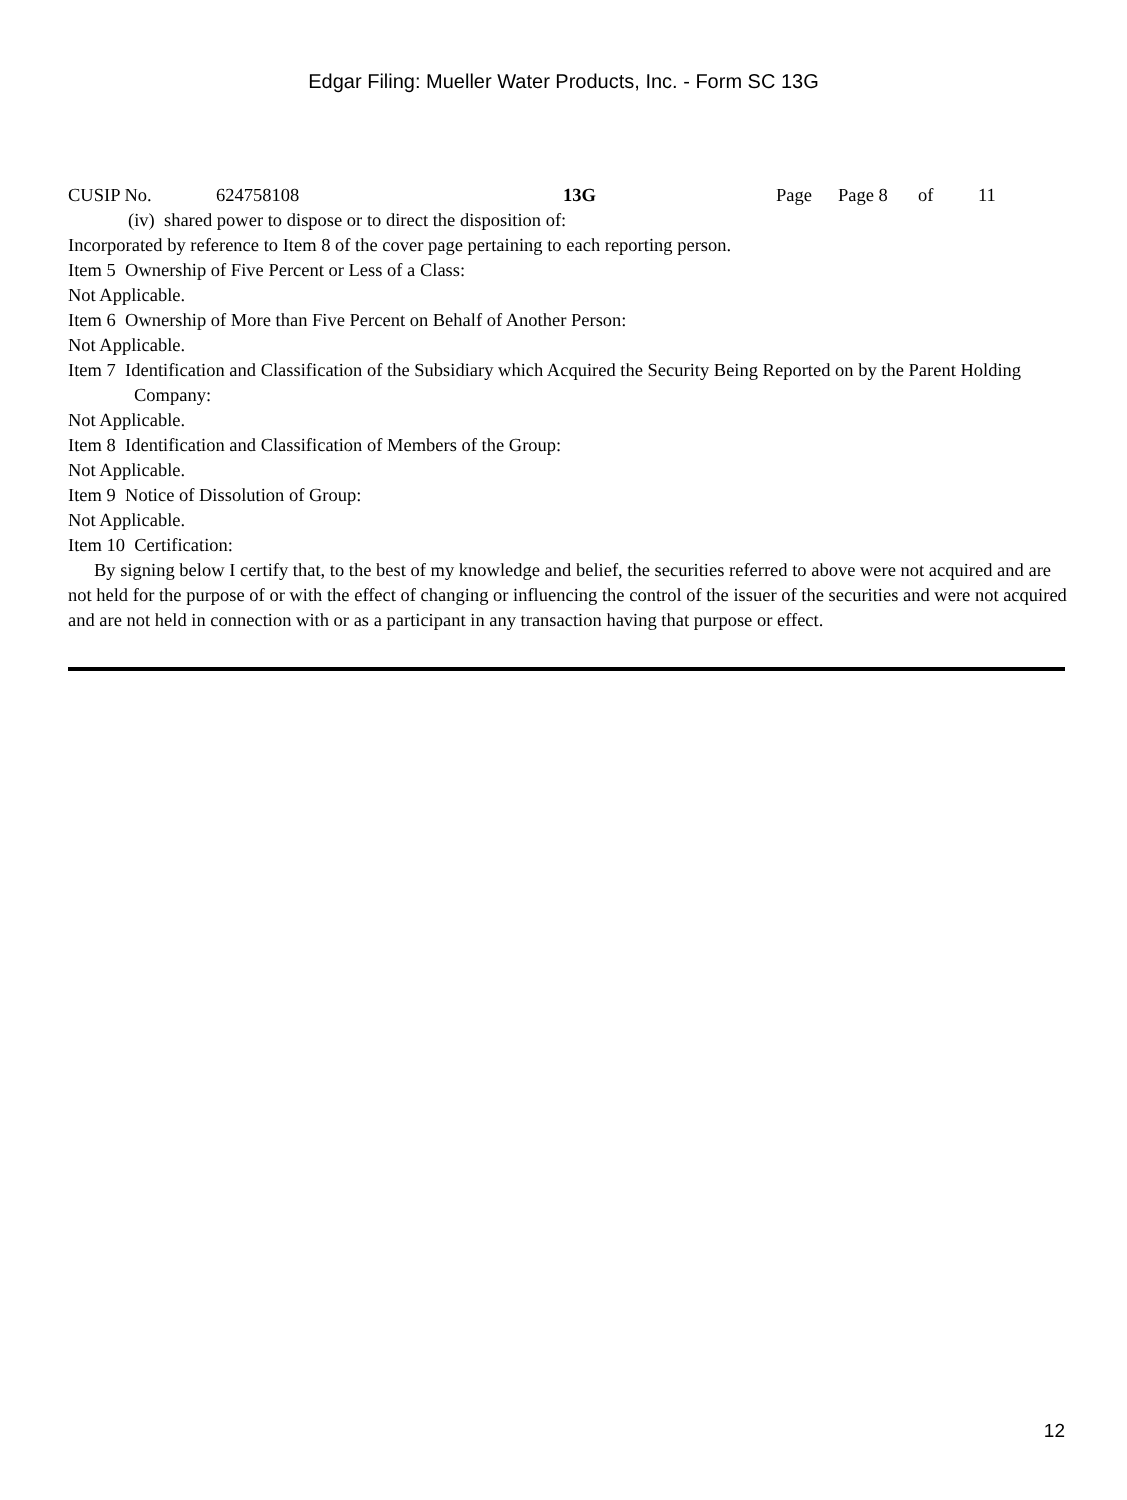Edgar Filing: Mueller Water Products, Inc. - Form SC 13G
CUSIP No. 624758108 13G Page Page 8 of 11
(iv) shared power to dispose or to direct the disposition of:
Incorporated by reference to Item 8 of the cover page pertaining to each reporting person.
Item 5 Ownership of Five Percent or Less of a Class:
Not Applicable.
Item 6 Ownership of More than Five Percent on Behalf of Another Person:
Not Applicable.
Item 7 Identification and Classification of the Subsidiary which Acquired the Security Being Reported on by the Parent Holding Company:
Not Applicable.
Item 8 Identification and Classification of Members of the Group:
Not Applicable.
Item 9 Notice of Dissolution of Group:
Not Applicable.
Item 10 Certification:
By signing below I certify that, to the best of my knowledge and belief, the securities referred to above were not acquired and are not held for the purpose of or with the effect of changing or influencing the control of the issuer of the securities and were not acquired and are not held in connection with or as a participant in any transaction having that purpose or effect.
12